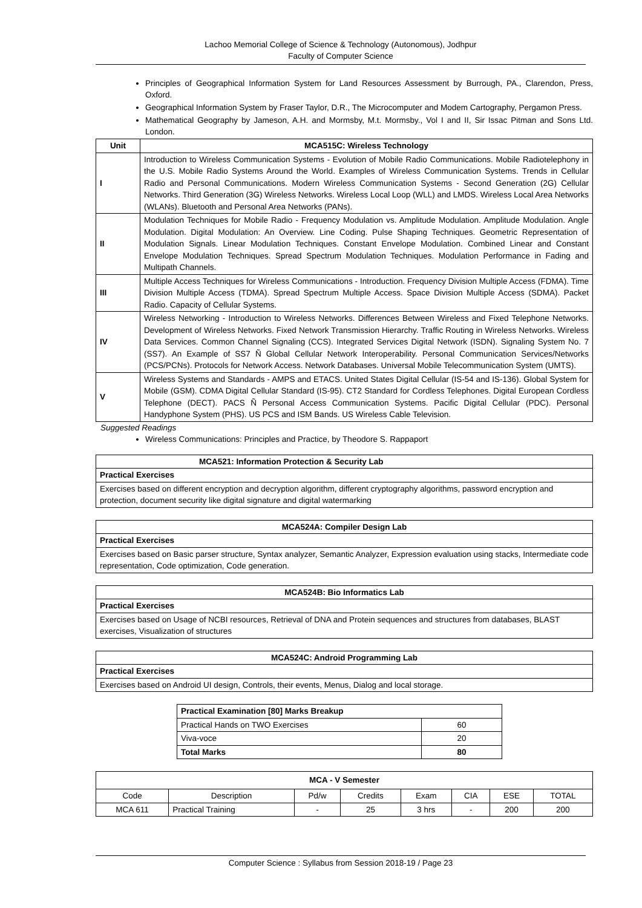Lachoo Memorial College of Science & Technology (Autonomous), Jodhpur
Faculty of Computer Science
Principles of Geographical Information System for Land Resources Assessment by Burrough, PA., Clarendon, Press, Oxford.
Geographical Information System by Fraser Taylor, D.R., The Microcomputer and Modem Cartography, Pergamon Press.
Mathematical Geography by Jameson, A.H. and Mormsby, M.t. Mormsby., Vol I and II, Sir Issac Pitman and Sons Ltd. London.
| Unit | MCA515C: Wireless Technology |
| --- | --- |
| I | Introduction to Wireless Communication Systems - Evolution of Mobile Radio Communications. Mobile Radiotelephony in the U.S. Mobile Radio Systems Around the World. Examples of Wireless Communication Systems. Trends in Cellular Radio and Personal Communications. Modern Wireless Communication Systems - Second Generation (2G) Cellular Networks. Third Generation (3G) Wireless Networks. Wireless Local Loop (WLL) and LMDS. Wireless Local Area Networks (WLANs). Bluetooth and Personal Area Networks (PANs). |
| II | Modulation Techniques for Mobile Radio - Frequency Modulation vs. Amplitude Modulation. Amplitude Modulation. Angle Modulation. Digital Modulation: An Overview. Line Coding. Pulse Shaping Techniques. Geometric Representation of Modulation Signals. Linear Modulation Techniques. Constant Envelope Modulation. Combined Linear and Constant Envelope Modulation Techniques. Spread Spectrum Modulation Techniques. Modulation Performance in Fading and Multipath Channels. |
| III | Multiple Access Techniques for Wireless Communications - Introduction. Frequency Division Multiple Access (FDMA). Time Division Multiple Access (TDMA). Spread Spectrum Multiple Access. Space Division Multiple Access (SDMA). Packet Radio. Capacity of Cellular Systems. |
| IV | Wireless Networking - Introduction to Wireless Networks. Differences Between Wireless and Fixed Telephone Networks. Development of Wireless Networks. Fixed Network Transmission Hierarchy. Traffic Routing in Wireless Networks. Wireless Data Services. Common Channel Signaling (CCS). Integrated Services Digital Network (ISDN). Signaling System No. 7 (SS7). An Example of SS7 Ñ Global Cellular Network Interoperability. Personal Communication Services/Networks (PCS/PCNs). Protocols for Network Access. Network Databases. Universal Mobile Telecommunication System (UMTS). |
| V | Wireless Systems and Standards - AMPS and ETACS. United States Digital Cellular (IS-54 and IS-136). Global System for Mobile (GSM). CDMA Digital Cellular Standard (IS-95). CT2 Standard for Cordless Telephones. Digital European Cordless Telephone (DECT). PACS Ñ Personal Access Communication Systems. Pacific Digital Cellular (PDC). Personal Handyphone System (PHS). US PCS and ISM Bands. US Wireless Cable Television. |
Suggested Readings
Wireless Communications: Principles and Practice, by Theodore S. Rappaport
| MCA521: Information Protection & Security Lab |
| --- |
| Practical Exercises |
| Exercises based on different encryption and decryption algorithm, different cryptography algorithms, password encryption and protection, document security like digital signature and digital watermarking |
| MCA524A: Compiler Design Lab |
| --- |
| Practical Exercises |
| Exercises based on Basic parser structure, Syntax analyzer, Semantic Analyzer, Expression evaluation using stacks, Intermediate code representation, Code optimization, Code generation. |
| MCA524B: Bio Informatics Lab |
| --- |
| Practical Exercises |
| Exercises based on Usage of NCBI resources, Retrieval of DNA and Protein sequences and structures from databases, BLAST exercises, Visualization of structures |
| MCA524C: Android Programming Lab |
| --- |
| Practical Exercises |
| Exercises based on Android UI design, Controls, their events, Menus, Dialog and local storage. |
| Practical Examination [80] Marks Breakup | |
| --- | --- |
| Practical Hands on TWO Exercises | 60 |
| Viva-voce | 20 |
| Total Marks | 80 |
| MCA - V Semester | | | | | | | |
| --- | --- | --- | --- | --- | --- | --- | --- |
| Code | Description | Pd/w | Credits | Exam | CIA | ESE | TOTAL |
| MCA 611 | Practical Training | - | 25 | 3 hrs | - | 200 | 200 |
Computer Science : Syllabus from Session 2018-19 / Page 23